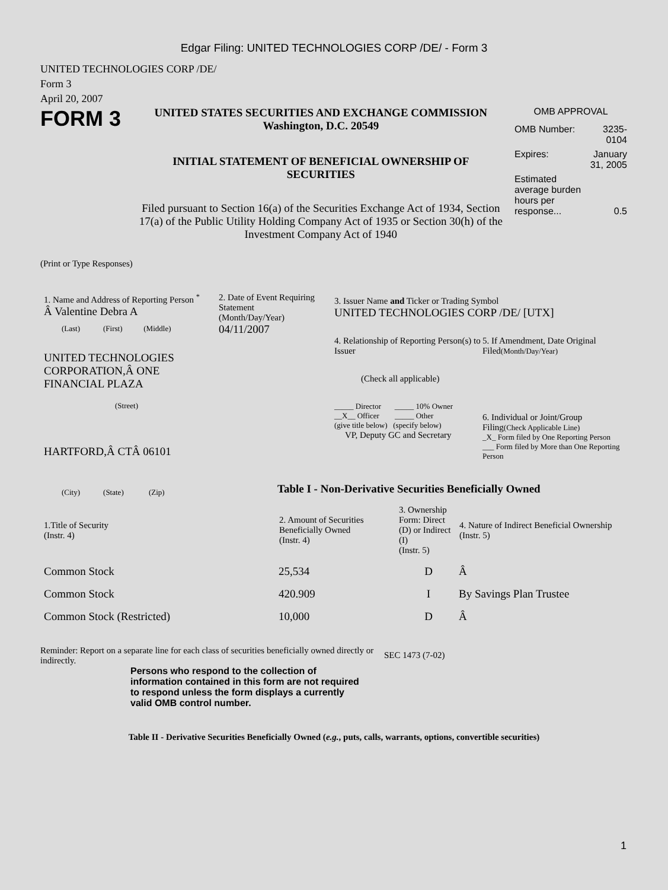Edgar Filing: UNITED TECHNOLOGIES CORP /DE/ - Form 3
UNITED TECHNOLOGIES CORP /DE/
Form 3
April 20, 2007
| FORM 3 | UNITED STATES SECURITIES AND EXCHANGE COMMISSION Washington, D.C. 20549 INITIAL STATEMENT OF BENEFICIAL OWNERSHIP OF SECURITIES Filed pursuant to Section 16(a) of the Securities Exchange Act of 1934, Section 17(a) of the Public Utility Holding Company Act of 1935 or Section 30(h) of the Investment Company Act of 1940 | OMB APPROVAL / OMB Number: / 3235-0104 / / Expires: / January 31, 2005 / / Estimated average burden hours per response... / 0.5 / |
(Print or Type Responses)
| 1. Name and Address of Reporting Person <sup>*</sup> Â Valentine Debra A (Last) (First) (Middle) UNITED TECHNOLOGIES CORPORATION,Â ONE FINANCIAL PLAZA (Street) HARTFORD,Â CTÂ 06101 (City) (State) (Zip) | 2. Date of Event Requiring Statement (Month/Day/Year) 04/11/2007 | 3. Issuer Name and Ticker or Trading Symbol UNITED TECHNOLOGIES CORP /DE/ [UTX] / 4. Relationship of Reporting Person(s) to Issuer (Check all applicable) _____ Director _____ 10% Owner __X__ Officer _____ Other (give title below) (specify below) VP, Deputy GC and Secretary / 5. If Amendment, Date Original Filed (Month/Day/Year) 6. Individual or Joint/Group Filing (Check Applicable Line) _X_ Form filed by One Reporting Person ___ Form filed by More than One Reporting Person / |
Table I - Non-Derivative Securities Beneficially Owned
| 1.Title of Security (Instr. 4) | 2. Amount of Securities Beneficially Owned (Instr. 4) | 3. Ownership Form: Direct (D) or Indirect (I) (Instr. 5) | 4. Nature of Indirect Beneficial Ownership (Instr. 5) |
| --- | --- | --- | --- |
| Common Stock | 25,534 | D | Â |
| Common Stock | 420.909 | I | By Savings Plan Trustee |
| Common Stock (Restricted) | 10,000 | D | Â |
| Reminder: Report on a separate line for each class of securities beneficially owned directly or indirectly. | SEC 1473 (7-02) |
Persons who respond to the collection of information contained in this form are not required to respond unless the form displays a currently valid OMB control number.
Table II - Derivative Securities Beneficially Owned (e.g., puts, calls, warrants, options, convertible securities)
1